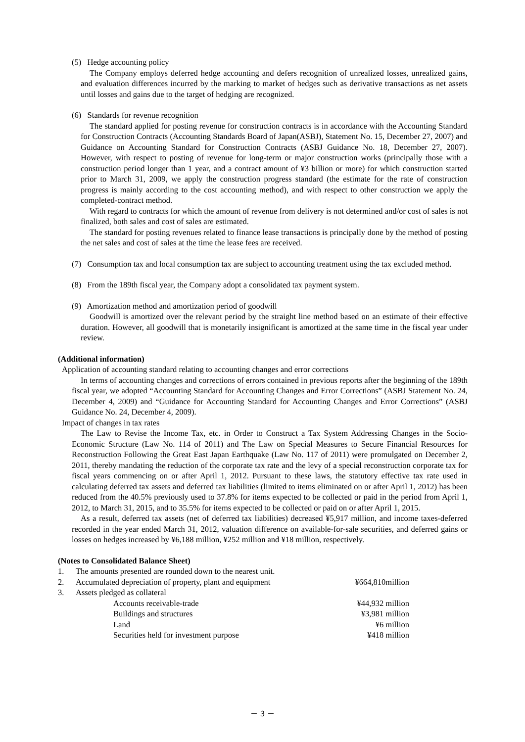(5) Hedge accounting policy
The Company employs deferred hedge accounting and defers recognition of unrealized losses, unrealized gains, and evaluation differences incurred by the marking to market of hedges such as derivative transactions as net assets until losses and gains due to the target of hedging are recognized.
(6) Standards for revenue recognition
The standard applied for posting revenue for construction contracts is in accordance with the Accounting Standard for Construction Contracts (Accounting Standards Board of Japan(ASBJ), Statement No. 15, December 27, 2007) and Guidance on Accounting Standard for Construction Contracts (ASBJ Guidance No. 18, December 27, 2007). However, with respect to posting of revenue for long-term or major construction works (principally those with a construction period longer than 1 year, and a contract amount of ¥3 billion or more) for which construction started prior to March 31, 2009, we apply the construction progress standard (the estimate for the rate of construction progress is mainly according to the cost accounting method), and with respect to other construction we apply the completed-contract method.
With regard to contracts for which the amount of revenue from delivery is not determined and/or cost of sales is not finalized, both sales and cost of sales are estimated.
The standard for posting revenues related to finance lease transactions is principally done by the method of posting the net sales and cost of sales at the time the lease fees are received.
(7) Consumption tax and local consumption tax are subject to accounting treatment using the tax excluded method.
(8) From the 189th fiscal year, the Company adopt a consolidated tax payment system.
(9) Amortization method and amortization period of goodwill
Goodwill is amortized over the relevant period by the straight line method based on an estimate of their effective duration. However, all goodwill that is monetarily insignificant is amortized at the same time in the fiscal year under review.
(Additional information)
Application of accounting standard relating to accounting changes and error corrections
In terms of accounting changes and corrections of errors contained in previous reports after the beginning of the 189th fiscal year, we adopted “Accounting Standard for Accounting Changes and Error Corrections” (ASBJ Statement No. 24, December 4, 2009) and “Guidance for Accounting Standard for Accounting Changes and Error Corrections” (ASBJ Guidance No. 24, December 4, 2009).
Impact of changes in tax rates
The Law to Revise the Income Tax, etc. in Order to Construct a Tax System Addressing Changes in the Socio-Economic Structure (Law No. 114 of 2011) and The Law on Special Measures to Secure Financial Resources for Reconstruction Following the Great East Japan Earthquake (Law No. 117 of 2011) were promulgated on December 2, 2011, thereby mandating the reduction of the corporate tax rate and the levy of a special reconstruction corporate tax for fiscal years commencing on or after April 1, 2012. Pursuant to these laws, the statutory effective tax rate used in calculating deferred tax assets and deferred tax liabilities (limited to items eliminated on or after April 1, 2012) has been reduced from the 40.5% previously used to 37.8% for items expected to be collected or paid in the period from April 1, 2012, to March 31, 2015, and to 35.5% for items expected to be collected or paid on or after April 1, 2015.
As a result, deferred tax assets (net of deferred tax liabilities) decreased ¥5,917 million, and income taxes-deferred recorded in the year ended March 31, 2012, valuation difference on available-for-sale securities, and deferred gains or losses on hedges increased by ¥6,188 million, ¥252 million and ¥18 million, respectively.
(Notes to Consolidated Balance Sheet)
| 1. | The amounts presented are rounded down to the nearest unit. | | |
| 2. | Accumulated depreciation of property, plant and equipment | | ¥664,810million |
| 3. | Assets pledged as collateral | | |
| | | Accounts receivable-trade | ¥44,932 million |
| | | Buildings and structures | ¥3,981 million |
| | | Land | ¥6 million |
| | | Securities held for investment purpose | ¥418 million |
－ 3 －